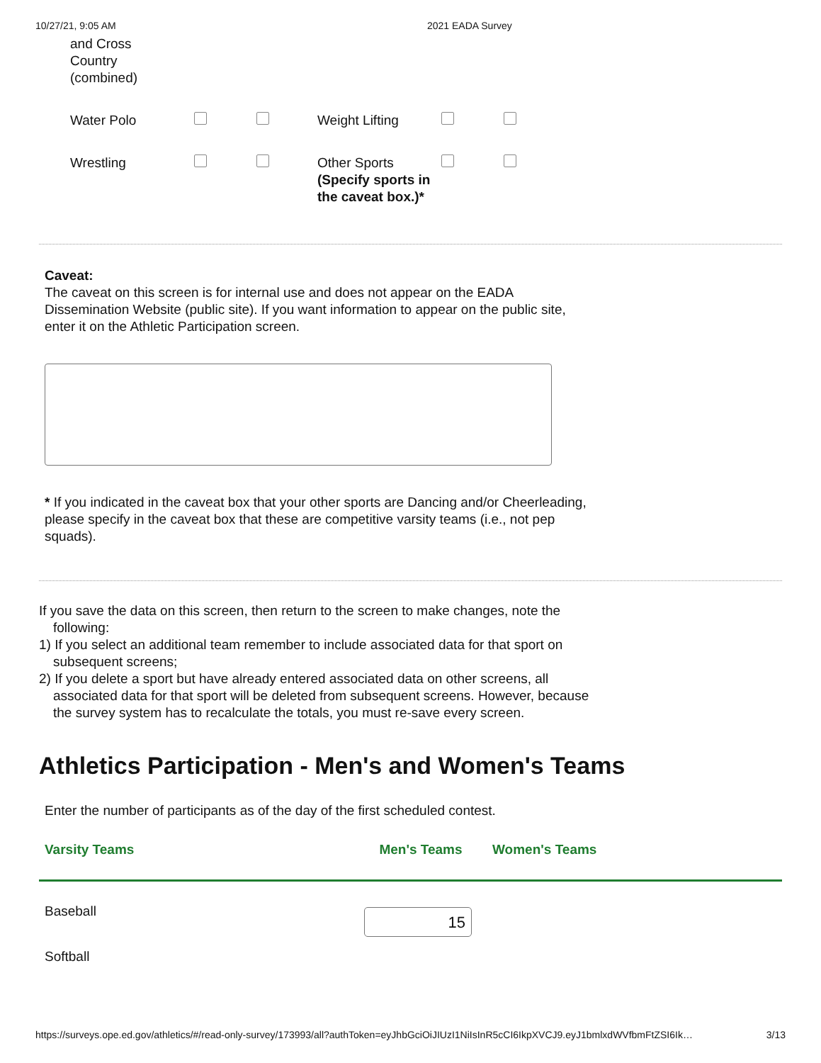10/27/21, 9:05 AM 2021 EADA Survey
| and Cross Country (combined) | | | | | |
| Water Polo | | | Weight Lifting | | |
| Wrestling | | | Other Sports (Specify sports in the caveat box.)* | | |
Caveat:
The caveat on this screen is for internal use and does not appear on the EADA Dissemination Website (public site). If you want information to appear on the public site, enter it on the Athletic Participation screen.
* If you indicated in the caveat box that your other sports are Dancing and/or Cheerleading, please specify in the caveat box that these are competitive varsity teams (i.e., not pep squads).
If you save the data on this screen, then return to the screen to make changes, note the following:
1) If you select an additional team remember to include associated data for that sport on subsequent screens;
2) If you delete a sport but have already entered associated data on other screens, all associated data for that sport will be deleted from subsequent screens. However, because the survey system has to recalculate the totals, you must re-save every screen.
Athletics Participation - Men's and Women's Teams
Enter the number of participants as of the day of the first scheduled contest.
| Varsity Teams | Men's Teams | Women's Teams |
| --- | --- | --- |
| Baseball | 15 | |
| Softball | | |
https://surveys.ope.ed.gov/athletics/#/read-only-survey/173993/all?authToken=eyJhbGciOiJIUzI1NiIsInR5cCI6IkpXVCJ9.eyJ1bmlxdWVfbmFtZSI6Ik… 3/13